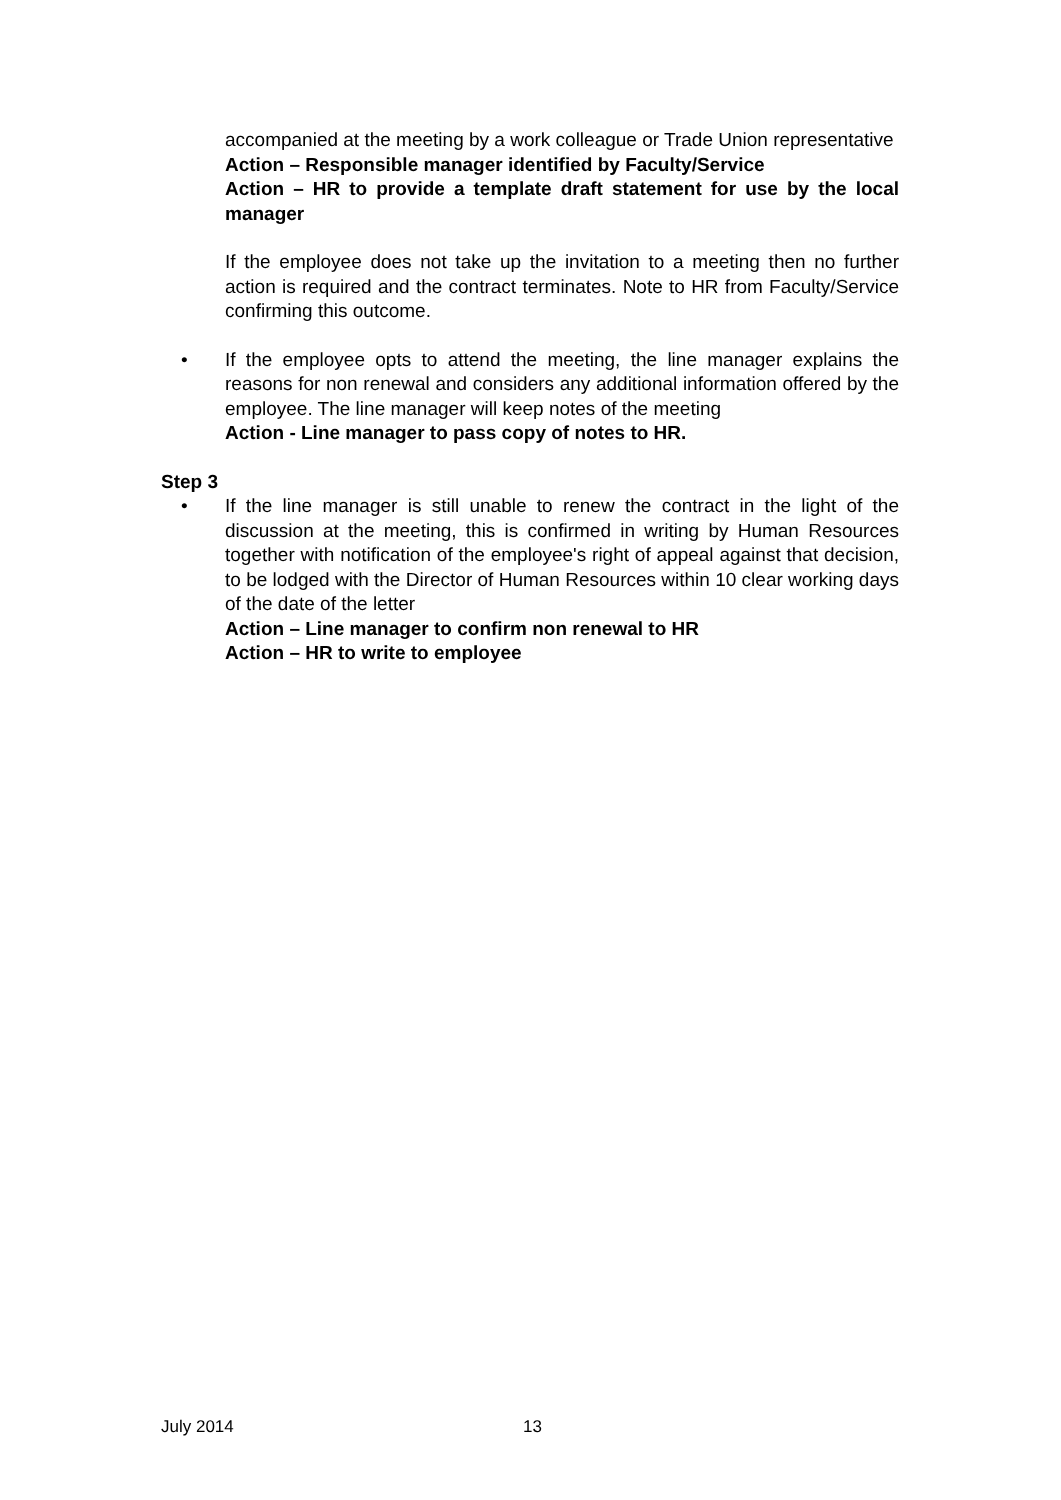accompanied at the meeting by a work colleague or Trade Union representative
Action – Responsible manager identified by Faculty/Service
Action – HR to provide a template draft statement for use by the local manager
If the employee does not take up the invitation to a meeting then no further action is required and the contract terminates. Note to HR from Faculty/Service confirming this outcome.
•
If the employee opts to attend the meeting, the line manager explains the reasons for non renewal and considers any additional information offered by the employee. The line manager will keep notes of the meeting
Action - Line manager to pass copy of notes to HR.
Step 3
•
If the line manager is still unable to renew the contract in the light of the discussion at the meeting, this is confirmed in writing by Human Resources together with notification of the employee's right of appeal against that decision, to be lodged with the Director of Human Resources within 10 clear working days of the date of the letter
Action – Line manager to confirm non renewal to HR
Action – HR to write to employee
July 2014 13